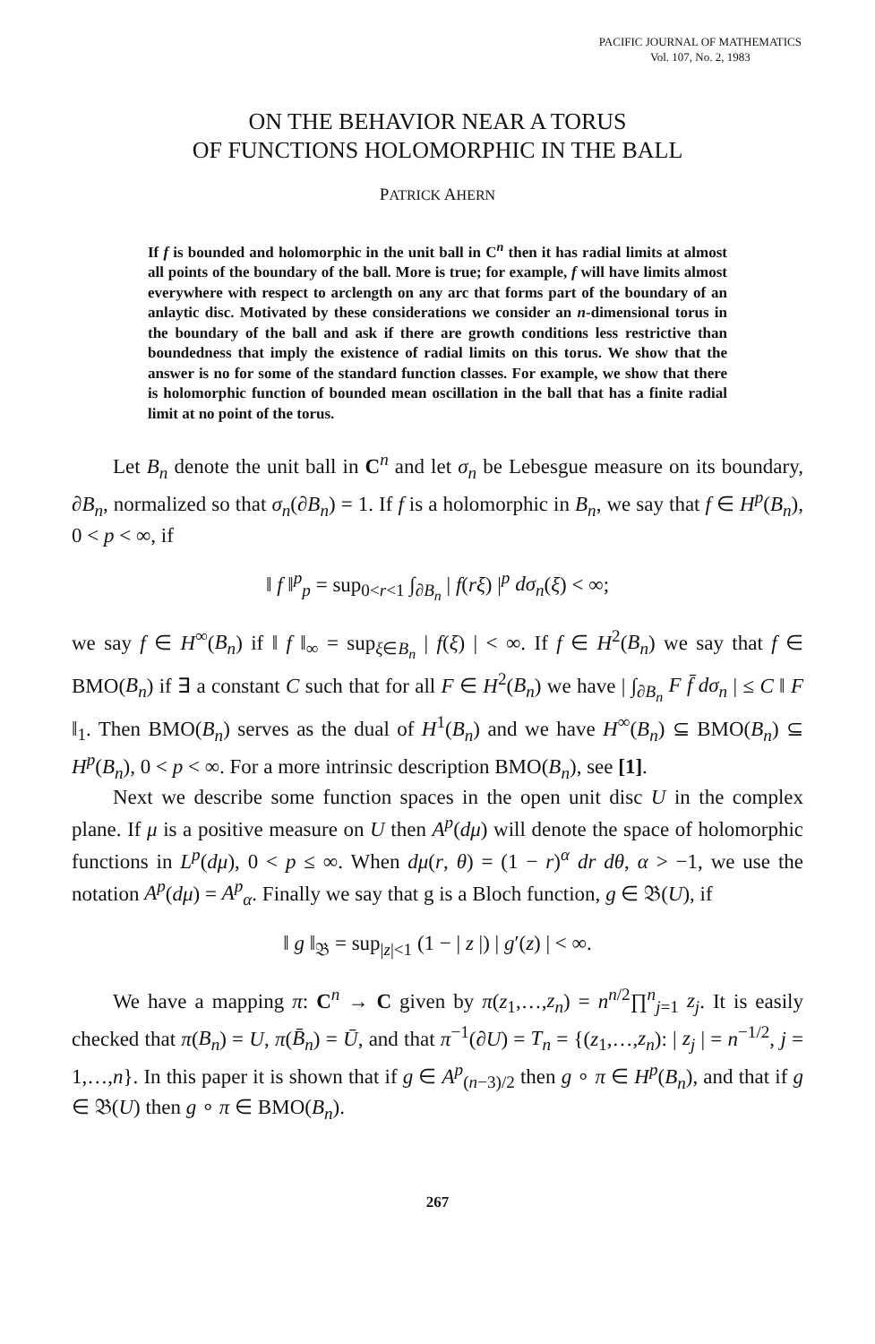PACIFIC JOURNAL OF MATHEMATICS
Vol. 107, No. 2, 1983
ON THE BEHAVIOR NEAR A TORUS
OF FUNCTIONS HOLOMORPHIC IN THE BALL
PATRICK AHERN
If f is bounded and holomorphic in the unit ball in C<sup>n</sup> then it has radial limits at almost all points of the boundary of the ball. More is true; for example, f will have limits almost everywhere with respect to arclength on any arc that forms part of the boundary of an anlaytic disc. Motivated by these considerations we consider an n-dimensional torus in the boundary of the ball and ask if there are growth conditions less restrictive than boundedness that imply the existence of radial limits on this torus. We show that the answer is no for some of the standard function classes. For example, we show that there is holomorphic function of bounded mean oscillation in the ball that has a finite radial limit at no point of the torus.
Let B<sub>n</sub> denote the unit ball in C<sup>n</sup> and let σ<sub>n</sub> be Lebesgue measure on its boundary, ∂B<sub>n</sub>, normalized so that σ<sub>n</sub>(∂B<sub>n</sub>) = 1. If f is a holomorphic in B<sub>n</sub>, we say that f ∈ H<sup>p</sup>(B<sub>n</sub>), 0 < p < ∞, if
‖ f ‖<sup>p</sup><sub>p</sub> = sup<sub>0<r<1</sub> ∫<sub>∂B<sub>n</sub></sub> | f(rξ) |<sup>p</sup> dσ<sub>n</sub>(ξ) < ∞;
we say f ∈ H<sup>∞</sup>(B<sub>n</sub>) if ‖ f ‖<sub>∞</sub> = sup<sub>ξ∈B<sub>n</sub></sub> | f(ξ) | < ∞. If f ∈ H<sup>2</sup>(B<sub>n</sub>) we say that f ∈ BMO(B<sub>n</sub>) if ∃ a constant C such that for all F ∈ H<sup>2</sup>(B<sub>n</sub>) we have | ∫<sub>∂B<sub>n</sub></sub> F f̄ dσ<sub>n</sub> | ≤ C ‖ F ‖<sub>1</sub>. Then BMO(B<sub>n</sub>) serves as the dual of H<sup>1</sup>(B<sub>n</sub>) and we have H<sup>∞</sup>(B<sub>n</sub>) ⊆ BMO(B<sub>n</sub>) ⊆ H<sup>p</sup>(B<sub>n</sub>), 0 < p < ∞. For a more intrinsic description BMO(B<sub>n</sub>), see [1].
Next we describe some function spaces in the open unit disc U in the complex plane. If μ is a positive measure on U then A<sup>p</sup>(dμ) will denote the space of holomorphic functions in L<sup>p</sup>(dμ), 0 < p ≤ ∞. When dμ(r, θ) = (1 − r)<sup>α</sup> dr dθ, α > −1, we use the notation A<sup>p</sup>(dμ) = A<sup>p</sup><sub>α</sub>. Finally we say that g is a Bloch function, g ∈ 𝔅(U), if
‖ g ‖<sub>𝔅</sub> = sup<sub>|z|<1</sub> (1 − | z |) | g′(z) | < ∞.
We have a mapping π: C<sup>n</sup> → C given by π(z<sub>1</sub>,…,z<sub>n</sub>) = n<sup>n/2</sup>∏<sup>n</sup><sub>j=1</sub> z<sub>j</sub>. It is easily checked that π(B<sub>n</sub>) = U, π(B̄<sub>n</sub>) = Ū, and that π<sup>−1</sup>(∂U) = T<sub>n</sub> = {(z<sub>1</sub>,…,z<sub>n</sub>): | z<sub>j</sub> | = n<sup>−1/2</sup>, j = 1,…,n}. In this paper it is shown that if g ∈ A<sup>p</sup><sub>(n−3)/2</sub> then g ∘ π ∈ H<sup>p</sup>(B<sub>n</sub>), and that if g ∈ 𝔅(U) then g ∘ π ∈ BMO(B<sub>n</sub>).
267